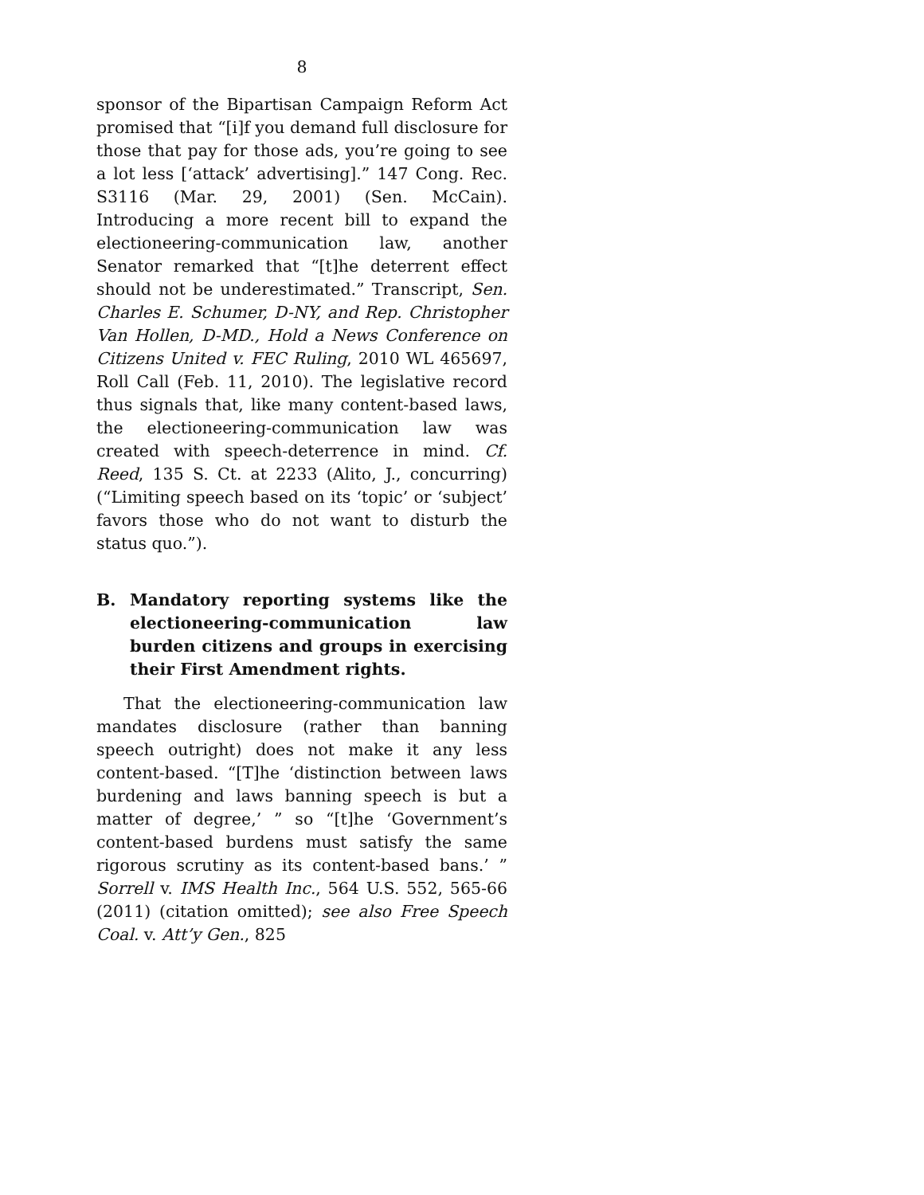8
sponsor of the Bipartisan Campaign Reform Act promised that “[i]f you demand full disclosure for those that pay for those ads, you’re going to see a lot less [‘attack’ advertising].” 147 Cong. Rec. S3116 (Mar. 29, 2001) (Sen. McCain). Introducing a more recent bill to expand the electioneering-communication law, another Senator remarked that “[t]he deterrent effect should not be underestimated.” Transcript, Sen. Charles E. Schumer, D-NY, and Rep. Christopher Van Hollen, D-MD., Hold a News Conference on Citizens United v. FEC Ruling, 2010 WL 465697, Roll Call (Feb. 11, 2010). The legislative record thus signals that, like many content-based laws, the electioneering-communication law was created with speech-deterrence in mind. Cf. Reed, 135 S. Ct. at 2233 (Alito, J., concurring) (“Limiting speech based on its ‘topic’ or ‘subject’ favors those who do not want to disturb the status quo.”).
B. Mandatory reporting systems like the electioneering-communication law burden citizens and groups in exercising their First Amendment rights.
That the electioneering-communication law mandates disclosure (rather than banning speech outright) does not make it any less content-based. “[T]he ‘distinction between laws burdening and laws banning speech is but a matter of degree,’ ” so “[t]he ‘Government’s content-based burdens must satisfy the same rigorous scrutiny as its content-based bans.’ ” Sorrell v. IMS Health Inc., 564 U.S. 552, 565-66 (2011) (citation omitted); see also Free Speech Coal. v. Att’y Gen., 825